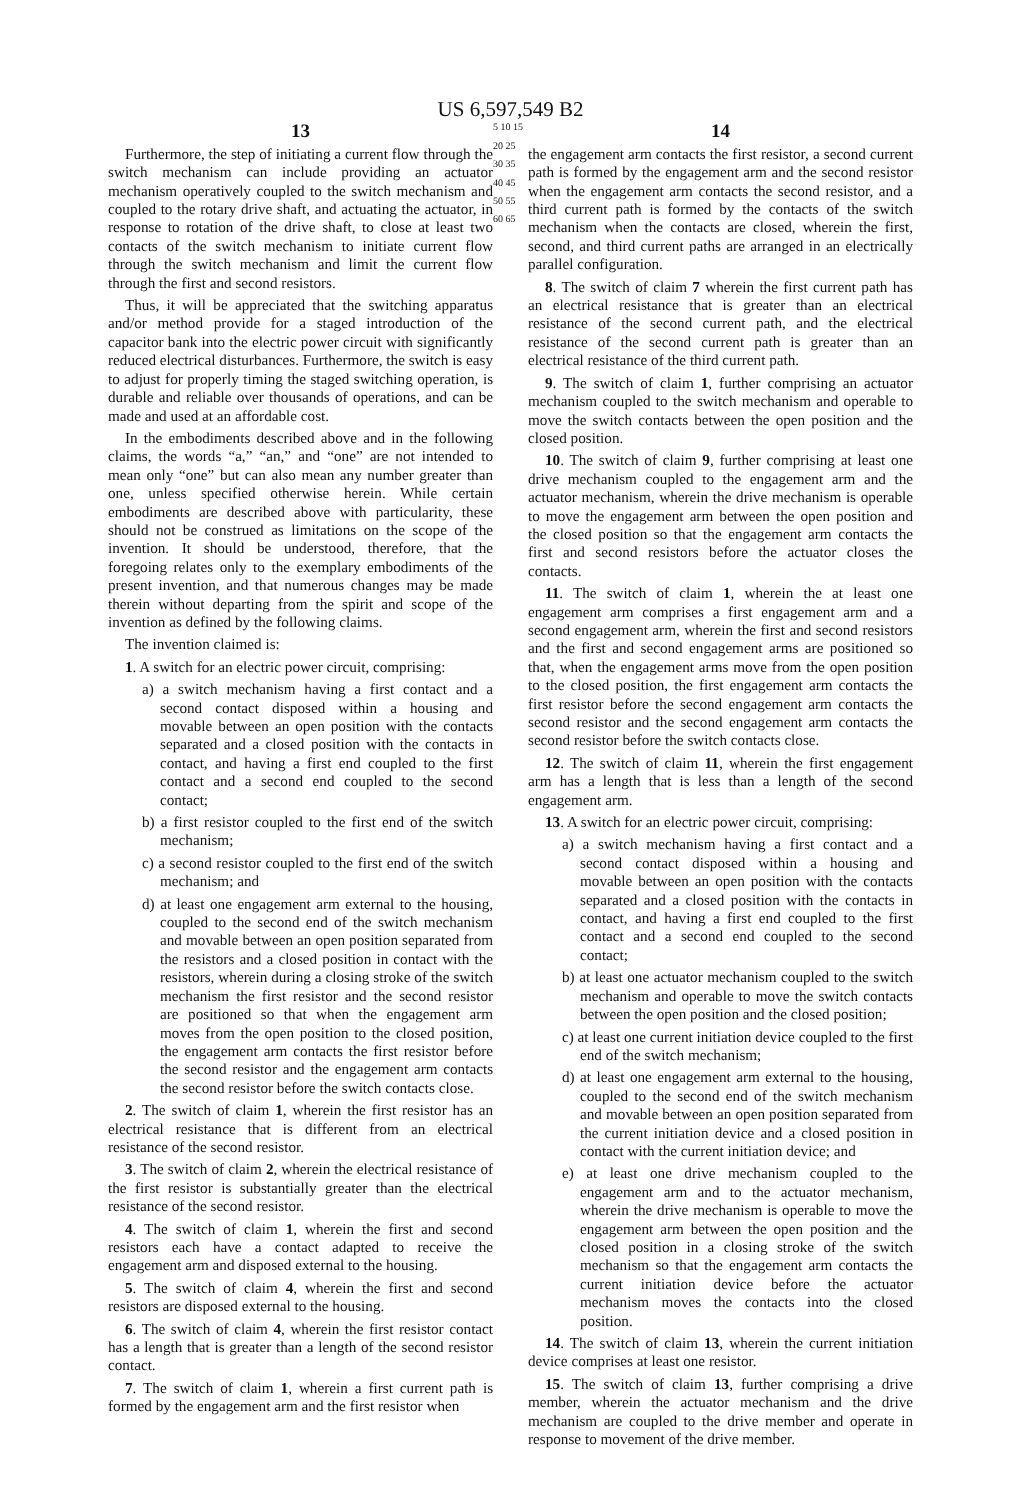US 6,597,549 B2
13
Furthermore, the step of initiating a current flow through the switch mechanism can include providing an actuator mechanism operatively coupled to the switch mechanism and coupled to the rotary drive shaft, and actuating the actuator, in response to rotation of the drive shaft, to close at least two contacts of the switch mechanism to initiate current flow through the switch mechanism and limit the current flow through the first and second resistors.
Thus, it will be appreciated that the switching apparatus and/or method provide for a staged introduction of the capacitor bank into the electric power circuit with significantly reduced electrical disturbances. Furthermore, the switch is easy to adjust for properly timing the staged switching operation, is durable and reliable over thousands of operations, and can be made and used at an affordable cost.
In the embodiments described above and in the following claims, the words “a,” “an,” and “one” are not intended to mean only “one” but can also mean any number greater than one, unless specified otherwise herein. While certain embodiments are described above with particularity, these should not be construed as limitations on the scope of the invention. It should be understood, therefore, that the foregoing relates only to the exemplary embodiments of the present invention, and that numerous changes may be made therein without departing from the spirit and scope of the invention as defined by the following claims.
The invention claimed is:
1. A switch for an electric power circuit, comprising:
a) a switch mechanism having a first contact and a second contact disposed within a housing and movable between an open position with the contacts separated and a closed position with the contacts in contact, and having a first end coupled to the first contact and a second end coupled to the second contact;
b) a first resistor coupled to the first end of the switch mechanism;
c) a second resistor coupled to the first end of the switch mechanism; and
d) at least one engagement arm external to the housing, coupled to the second end of the switch mechanism and movable between an open position separated from the resistors and a closed position in contact with the resistors, wherein during a closing stroke of the switch mechanism the first resistor and the second resistor are positioned so that when the engagement arm moves from the open position to the closed position, the engagement arm contacts the first resistor before the second resistor and the engagement arm contacts the second resistor before the switch contacts close.
2. The switch of claim 1, wherein the first resistor has an electrical resistance that is different from an electrical resistance of the second resistor.
3. The switch of claim 2, wherein the electrical resistance of the first resistor is substantially greater than the electrical resistance of the second resistor.
4. The switch of claim 1, wherein the first and second resistors each have a contact adapted to receive the engagement arm and disposed external to the housing.
5. The switch of claim 4, wherein the first and second resistors are disposed external to the housing.
6. The switch of claim 4, wherein the first resistor contact has a length that is greater than a length of the second resistor contact.
7. The switch of claim 1, wherein a first current path is formed by the engagement arm and the first resistor when
5 10 15 20 25 30 35 40 45 50 55 60 65
14
the engagement arm contacts the first resistor, a second current path is formed by the engagement arm and the second resistor when the engagement arm contacts the second resistor, and a third current path is formed by the contacts of the switch mechanism when the contacts are closed, wherein the first, second, and third current paths are arranged in an electrically parallel configuration.
8. The switch of claim 7 wherein the first current path has an electrical resistance that is greater than an electrical resistance of the second current path, and the electrical resistance of the second current path is greater than an electrical resistance of the third current path.
9. The switch of claim 1, further comprising an actuator mechanism coupled to the switch mechanism and operable to move the switch contacts between the open position and the closed position.
10. The switch of claim 9, further comprising at least one drive mechanism coupled to the engagement arm and the actuator mechanism, wherein the drive mechanism is operable to move the engagement arm between the open position and the closed position so that the engagement arm contacts the first and second resistors before the actuator closes the contacts.
11. The switch of claim 1, wherein the at least one engagement arm comprises a first engagement arm and a second engagement arm, wherein the first and second resistors and the first and second engagement arms are positioned so that, when the engagement arms move from the open position to the closed position, the first engagement arm contacts the first resistor before the second engagement arm contacts the second resistor and the second engagement arm contacts the second resistor before the switch contacts close.
12. The switch of claim 11, wherein the first engagement arm has a length that is less than a length of the second engagement arm.
13. A switch for an electric power circuit, comprising:
a) a switch mechanism having a first contact and a second contact disposed within a housing and movable between an open position with the contacts separated and a closed position with the contacts in contact, and having a first end coupled to the first contact and a second end coupled to the second contact;
b) at least one actuator mechanism coupled to the switch mechanism and operable to move the switch contacts between the open position and the closed position;
c) at least one current initiation device coupled to the first end of the switch mechanism;
d) at least one engagement arm external to the housing, coupled to the second end of the switch mechanism and movable between an open position separated from the current initiation device and a closed position in contact with the current initiation device; and
e) at least one drive mechanism coupled to the engagement arm and to the actuator mechanism, wherein the drive mechanism is operable to move the engagement arm between the open position and the closed position in a closing stroke of the switch mechanism so that the engagement arm contacts the current initiation device before the actuator mechanism moves the contacts into the closed position.
14. The switch of claim 13, wherein the current initiation device comprises at least one resistor.
15. The switch of claim 13, further comprising a drive member, wherein the actuator mechanism and the drive mechanism are coupled to the drive member and operate in response to movement of the drive member.